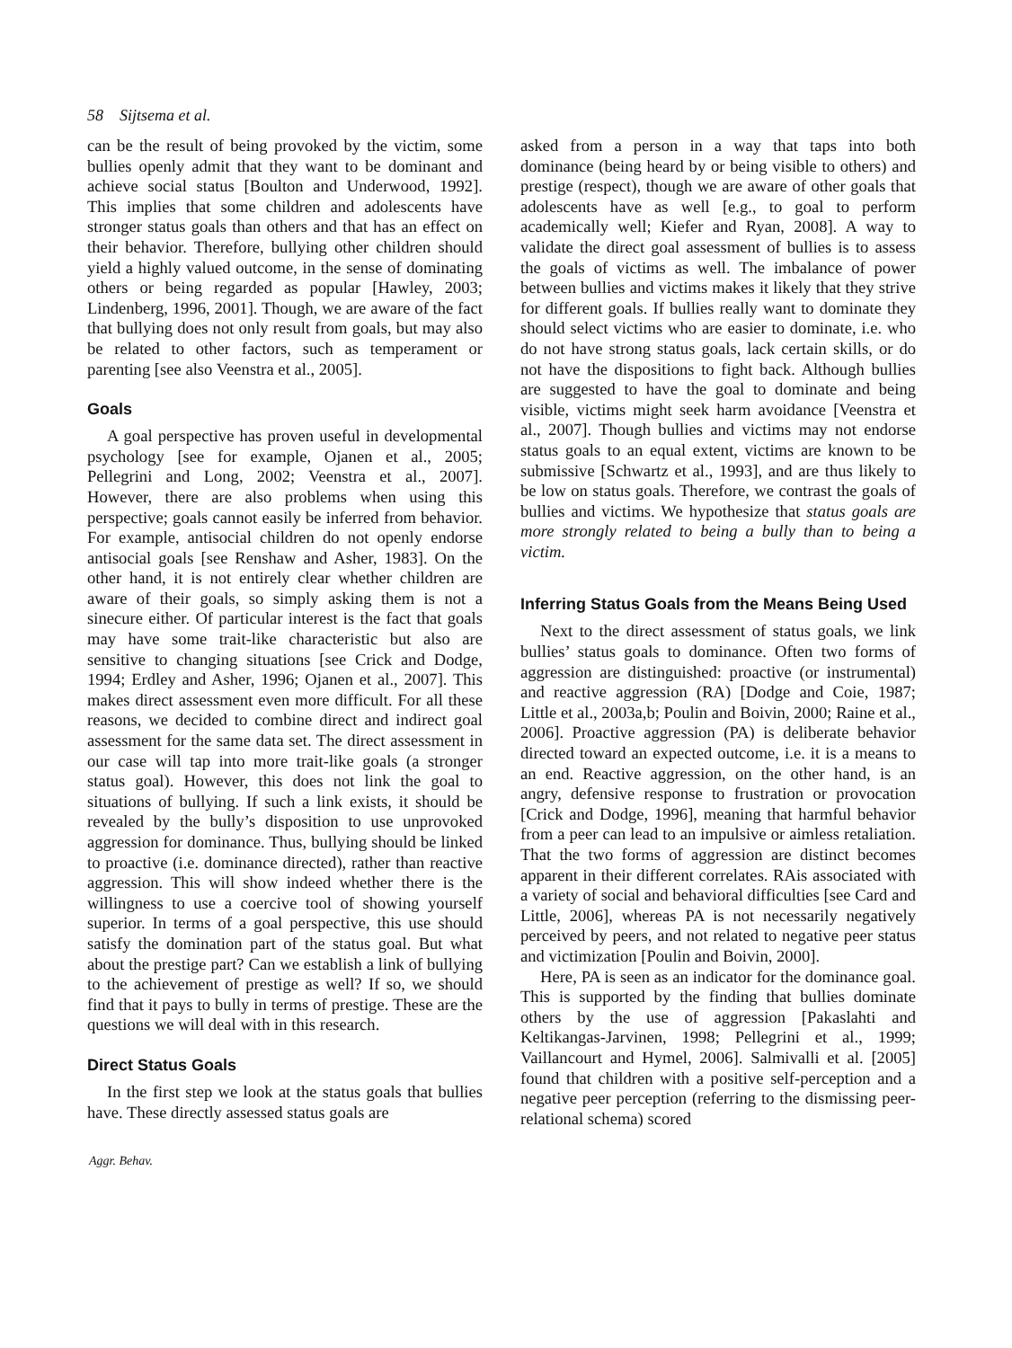58 Sijtsema et al.
can be the result of being provoked by the victim, some bullies openly admit that they want to be dominant and achieve social status [Boulton and Underwood, 1992]. This implies that some children and adolescents have stronger status goals than others and that has an effect on their behavior. Therefore, bullying other children should yield a highly valued outcome, in the sense of dominating others or being regarded as popular [Hawley, 2003; Lindenberg, 1996, 2001]. Though, we are aware of the fact that bullying does not only result from goals, but may also be related to other factors, such as temperament or parenting [see also Veenstra et al., 2005].
Goals
A goal perspective has proven useful in developmental psychology [see for example, Ojanen et al., 2005; Pellegrini and Long, 2002; Veenstra et al., 2007]. However, there are also problems when using this perspective; goals cannot easily be inferred from behavior. For example, antisocial children do not openly endorse antisocial goals [see Renshaw and Asher, 1983]. On the other hand, it is not entirely clear whether children are aware of their goals, so simply asking them is not a sinecure either. Of particular interest is the fact that goals may have some trait-like characteristic but also are sensitive to changing situations [see Crick and Dodge, 1994; Erdley and Asher, 1996; Ojanen et al., 2007]. This makes direct assessment even more difficult. For all these reasons, we decided to combine direct and indirect goal assessment for the same data set. The direct assessment in our case will tap into more trait-like goals (a stronger status goal). However, this does not link the goal to situations of bullying. If such a link exists, it should be revealed by the bully’s disposition to use unprovoked aggression for dominance. Thus, bullying should be linked to proactive (i.e. dominance directed), rather than reactive aggression. This will show indeed whether there is the willingness to use a coercive tool of showing yourself superior. In terms of a goal perspective, this use should satisfy the domination part of the status goal. But what about the prestige part? Can we establish a link of bullying to the achievement of prestige as well? If so, we should find that it pays to bully in terms of prestige. These are the questions we will deal with in this research.
Direct Status Goals
In the first step we look at the status goals that bullies have. These directly assessed status goals are
asked from a person in a way that taps into both dominance (being heard by or being visible to others) and prestige (respect), though we are aware of other goals that adolescents have as well [e.g., to goal to perform academically well; Kiefer and Ryan, 2008]. A way to validate the direct goal assessment of bullies is to assess the goals of victims as well. The imbalance of power between bullies and victims makes it likely that they strive for different goals. If bullies really want to dominate they should select victims who are easier to dominate, i.e. who do not have strong status goals, lack certain skills, or do not have the dispositions to fight back. Although bullies are suggested to have the goal to dominate and being visible, victims might seek harm avoidance [Veenstra et al., 2007]. Though bullies and victims may not endorse status goals to an equal extent, victims are known to be submissive [Schwartz et al., 1993], and are thus likely to be low on status goals. Therefore, we contrast the goals of bullies and victims. We hypothesize that status goals are more strongly related to being a bully than to being a victim.
Inferring Status Goals from the Means Being Used
Next to the direct assessment of status goals, we link bullies’ status goals to dominance. Often two forms of aggression are distinguished: proactive (or instrumental) and reactive aggression (RA) [Dodge and Coie, 1987; Little et al., 2003a,b; Poulin and Boivin, 2000; Raine et al., 2006]. Proactive aggression (PA) is deliberate behavior directed toward an expected outcome, i.e. it is a means to an end. Reactive aggression, on the other hand, is an angry, defensive response to frustration or provocation [Crick and Dodge, 1996], meaning that harmful behavior from a peer can lead to an impulsive or aimless retaliation. That the two forms of aggression are distinct becomes apparent in their different correlates. RAis associated with a variety of social and behavioral difficulties [see Card and Little, 2006], whereas PA is not necessarily negatively perceived by peers, and not related to negative peer status and victimization [Poulin and Boivin, 2000].
Here, PA is seen as an indicator for the dominance goal. This is supported by the finding that bullies dominate others by the use of aggression [Pakaslahti and Keltikangas-Jarvinen, 1998; Pellegrini et al., 1999; Vaillancourt and Hymel, 2006]. Salmivalli et al. [2005] found that children with a positive self-perception and a negative peer perception (referring to the dismissing peer-relational schema) scored
Aggr. Behav.